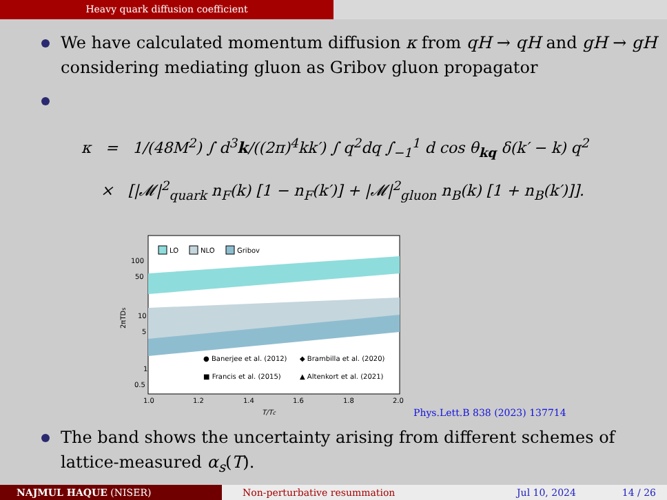Heavy quark diffusion coefficient
We have calculated momentum diffusion κ from qH → qH and gH → gH considering mediating gluon as Gribov gluon propagator
κ = 1/(48M<sup>2</sup>) ∫ d<sup>3</sup>k/((2π)<sup>4</sup>kk′) ∫ q<sup>2</sup>dq ∫<sub>−1</sub><sup>1</sup> d cos θ<sub>kq</sub> δ(k′ − k) q<sup>2</sup>
× [|𝓜|<sup>2</sup><sub>quark</sub> n<sub>F</sub>(k) [1 − n<sub>F</sub>(k′)] + |𝓜|<sup>2</sup><sub>gluon</sub> n<sub>B</sub>(k) [1 + n<sub>B</sub>(k′)]].
LO
NLO
Gribov
● Banerjee et al. (2012)
◆ Brambilla et al. (2020)
■ Francis et al. (2015)
▲ Altenkort et al. (2021)
100
50
10
5
1
0.5
1.0
1.2
1.4
1.6
1.8
2.0
T/Tc
2πTDs
Phys.Lett.B 838 (2023) 137714
The band shows the uncertainty arising from different schemes of lattice-measured α<sub>s</sub>(T).
NAJMUL HAQUE (NISER) Non-perturbative resummation Jul 10, 2024 14 / 26